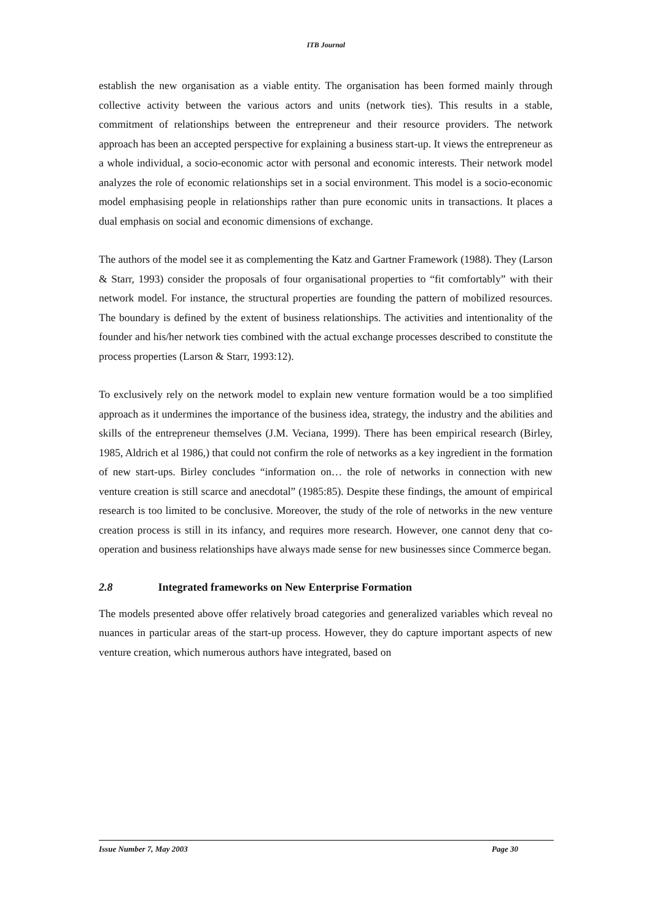ITB Journal
establish the new organisation as a viable entity. The organisation has been formed mainly through collective activity between the various actors and units (network ties). This results in a stable, commitment of relationships between the entrepreneur and their resource providers. The network approach has been an accepted perspective for explaining a business start-up. It views the entrepreneur as a whole individual, a socio-economic actor with personal and economic interests. Their network model analyzes the role of economic relationships set in a social environment. This model is a socio-economic model emphasising people in relationships rather than pure economic units in transactions. It places a dual emphasis on social and economic dimensions of exchange.
The authors of the model see it as complementing the Katz and Gartner Framework (1988). They (Larson & Starr, 1993) consider the proposals of four organisational properties to “fit comfortably” with their network model. For instance, the structural properties are founding the pattern of mobilized resources. The boundary is defined by the extent of business relationships. The activities and intentionality of the founder and his/her network ties combined with the actual exchange processes described to constitute the process properties (Larson & Starr, 1993:12).
To exclusively rely on the network model to explain new venture formation would be a too simplified approach as it undermines the importance of the business idea, strategy, the industry and the abilities and skills of the entrepreneur themselves (J.M. Veciana, 1999). There has been empirical research (Birley, 1985, Aldrich et al 1986,) that could not confirm the role of networks as a key ingredient in the formation of new start-ups. Birley concludes “information on… the role of networks in connection with new venture creation is still scarce and anecdotal” (1985:85). Despite these findings, the amount of empirical research is too limited to be conclusive. Moreover, the study of the role of networks in the new venture creation process is still in its infancy, and requires more research. However, one cannot deny that co-operation and business relationships have always made sense for new businesses since Commerce began.
2.8 Integrated frameworks on New Enterprise Formation
The models presented above offer relatively broad categories and generalized variables which reveal no nuances in particular areas of the start-up process. However, they do capture important aspects of new venture creation, which numerous authors have integrated, based on
Issue Number 7, May 2003 Page 30